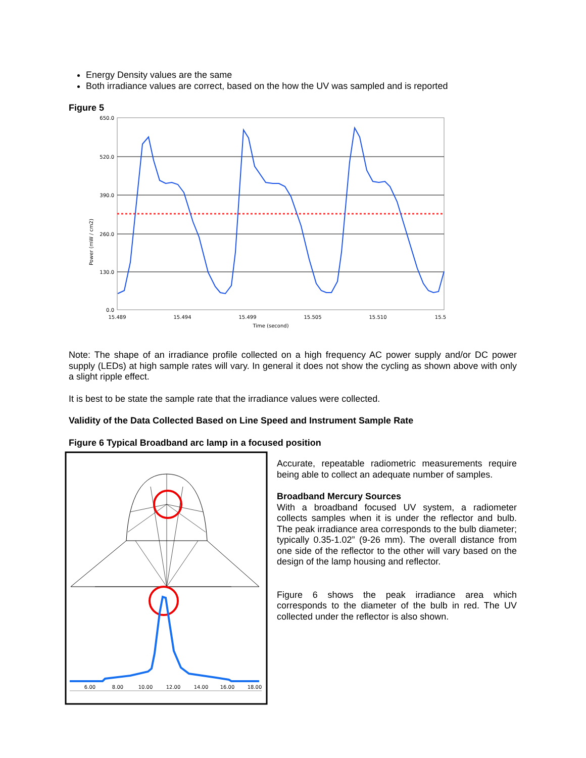Energy Density values are the same
Both irradiance values are correct, based on the how the UV was sampled and is reported
Figure 5
Power (mW / cm2)
650.0
520.0
390.0
260.0
130.0
0.0
15.489
15.494
15.499
15.505
15.510
15.5
Time (second)
Note: The shape of an irradiance profile collected on a high frequency AC power supply and/or DC power supply (LEDs) at high sample rates will vary. In general it does not show the cycling as shown above with only a slight ripple effect.
It is best to be state the sample rate that the irradiance values were collected.
Validity of the Data Collected Based on Line Speed and Instrument Sample Rate
Figure 6 Typical Broadband arc lamp in a focused position
6.00
8.00
10.00
12.00
14.00
16.00
18.00
Accurate, repeatable radiometric measurements require being able to collect an adequate number of samples.
Broadband Mercury Sources
With a broadband focused UV system, a radiometer collects samples when it is under the reflector and bulb. The peak irradiance area corresponds to the bulb diameter; typically 0.35-1.02” (9-26 mm). The overall distance from one side of the reflector to the other will vary based on the design of the lamp housing and reflector.
Figure 6 shows the peak irradiance area which corresponds to the diameter of the bulb in red. The UV collected under the reflector is also shown.